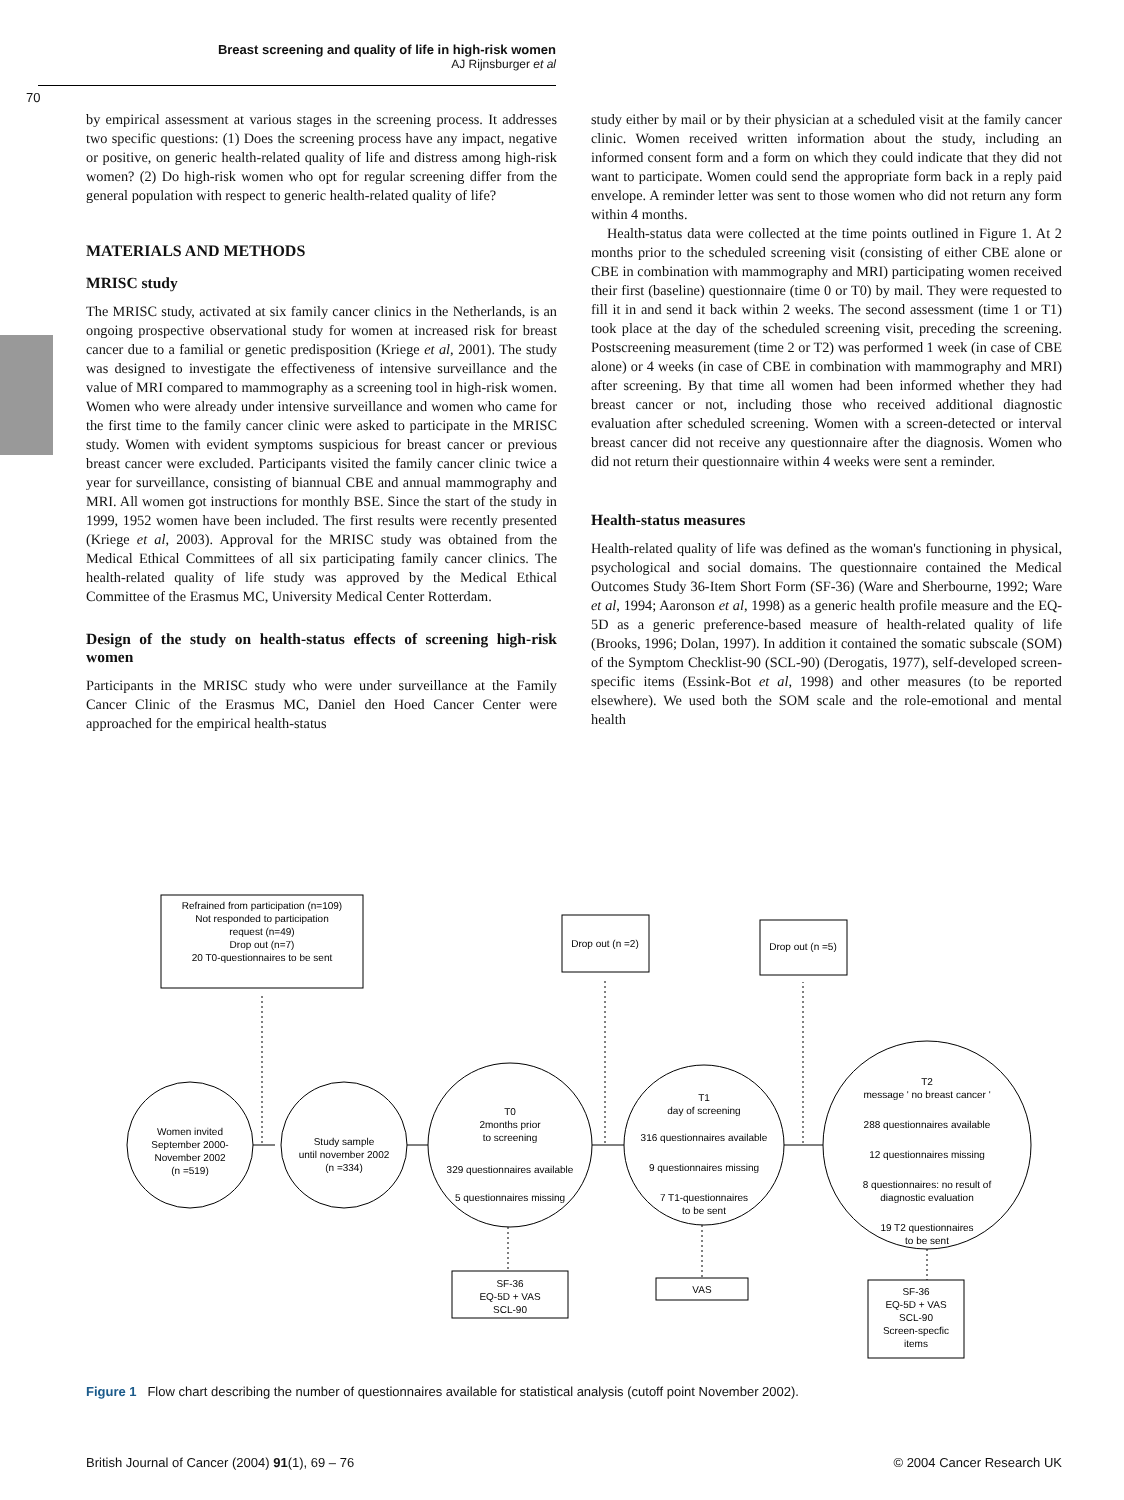Breast screening and quality of life in high-risk women
AJ Rijnsburger et al
70
by empirical assessment at various stages in the screening process. It addresses two specific questions: (1) Does the screening process have any impact, negative or positive, on generic health-related quality of life and distress among high-risk women? (2) Do high-risk women who opt for regular screening differ from the general population with respect to generic health-related quality of life?
MATERIALS AND METHODS
MRISC study
The MRISC study, activated at six family cancer clinics in the Netherlands, is an ongoing prospective observational study for women at increased risk for breast cancer due to a familial or genetic predisposition (Kriege et al, 2001). The study was designed to investigate the effectiveness of intensive surveillance and the value of MRI compared to mammography as a screening tool in high-risk women. Women who were already under intensive surveillance and women who came for the first time to the family cancer clinic were asked to participate in the MRISC study. Women with evident symptoms suspicious for breast cancer or previous breast cancer were excluded. Participants visited the family cancer clinic twice a year for surveillance, consisting of biannual CBE and annual mammography and MRI. All women got instructions for monthly BSE. Since the start of the study in 1999, 1952 women have been included. The first results were recently presented (Kriege et al, 2003). Approval for the MRISC study was obtained from the Medical Ethical Committees of all six participating family cancer clinics. The health-related quality of life study was approved by the Medical Ethical Committee of the Erasmus MC, University Medical Center Rotterdam.
Design of the study on health-status effects of screening high-risk women
Participants in the MRISC study who were under surveillance at the Family Cancer Clinic of the Erasmus MC, Daniel den Hoed Cancer Center were approached for the empirical health-status
study either by mail or by their physician at a scheduled visit at the family cancer clinic. Women received written information about the study, including an informed consent form and a form on which they could indicate that they did not want to participate. Women could send the appropriate form back in a reply paid envelope. A reminder letter was sent to those women who did not return any form within 4 months.
Health-status data were collected at the time points outlined in Figure 1. At 2 months prior to the scheduled screening visit (consisting of either CBE alone or CBE in combination with mammography and MRI) participating women received their first (baseline) questionnaire (time 0 or T0) by mail. They were requested to fill it in and send it back within 2 weeks. The second assessment (time 1 or T1) took place at the day of the scheduled screening visit, preceding the screening. Postscreening measurement (time 2 or T2) was performed 1 week (in case of CBE alone) or 4 weeks (in case of CBE in combination with mammography and MRI) after screening. By that time all women had been informed whether they had breast cancer or not, including those who received additional diagnostic evaluation after scheduled screening. Women with a screen-detected or interval breast cancer did not receive any questionnaire after the diagnosis. Women who did not return their questionnaire within 4 weeks were sent a reminder.
Health-status measures
Health-related quality of life was defined as the woman's functioning in physical, psychological and social domains. The questionnaire contained the Medical Outcomes Study 36-Item Short Form (SF-36) (Ware and Sherbourne, 1992; Ware et al, 1994; Aaronson et al, 1998) as a generic health profile measure and the EQ-5D as a generic preference-based measure of health-related quality of life (Brooks, 1996; Dolan, 1997). In addition it contained the somatic subscale (SOM) of the Symptom Checklist-90 (SCL-90) (Derogatis, 1977), self-developed screen-specific items (Essink-Bot et al, 1998) and other measures (to be reported elsewhere). We used both the SOM scale and the role-emotional and mental health
Refrained from participation (n=109)
Not responded to participation
request (n=49)
Drop out (n=7)
20 T0-questionnaires to be sent
Drop out (n =2)
Drop out (n =5)
Women invited
September 2000-
November 2002
(n =519)
Study sample
until november 2002
(n =334)
T0
2months prior
to screening
329 questionnaires available
5 questionnaires missing
T1
day of screening
316 questionnaires available
9 questionnaires missing
7 T1-questionnaires
to be sent
T2
message ' no breast cancer '
288 questionnaires available
12 questionnaires missing
8 questionnaires: no result of
diagnostic evaluation
19 T2 questionnaires
to be sent
SF-36
EQ-5D + VAS
SCL-90
VAS
SF-36
EQ-5D + VAS
SCL-90
Screen-specfic
items
Figure 1 Flow chart describing the number of questionnaires available for statistical analysis (cutoff point November 2002).
British Journal of Cancer (2004) 91(1), 69 – 76 © 2004 Cancer Research UK